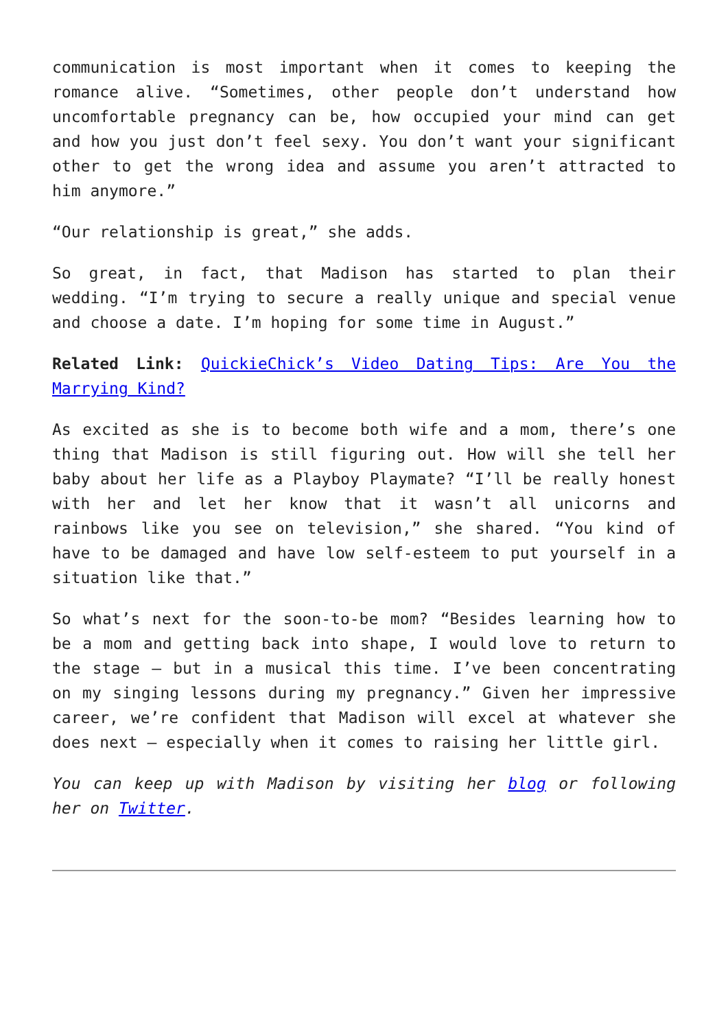communication is most important when it comes to keeping the romance alive. “Sometimes, other people don’t understand how uncomfortable pregnancy can be, how occupied your mind can get and how you just don’t feel sexy. You don’t want your significant other to get the wrong idea and assume you aren’t attracted to him anymore.”
“Our relationship is great,” she adds.
So great, in fact, that Madison has started to plan their wedding. “I’m trying to secure a really unique and special venue and choose a date. I’m hoping for some time in August.”
Related Link: QuickieChick’s Video Dating Tips: Are You the Marrying Kind?
As excited as she is to become both wife and a mom, there’s one thing that Madison is still figuring out. How will she tell her baby about her life as a Playboy Playmate? “I’ll be really honest with her and let her know that it wasn’t all unicorns and rainbows like you see on television,” she shared. “You kind of have to be damaged and have low self-esteem to put yourself in a situation like that.”
So what’s next for the soon-to-be mom? “Besides learning how to be a mom and getting back into shape, I would love to return to the stage – but in a musical this time. I’ve been concentrating on my singing lessons during my pregnancy.” Given her impressive career, we’re confident that Madison will excel at whatever she does next – especially when it comes to raising her little girl.
You can keep up with Madison by visiting her blog or following her on Twitter.